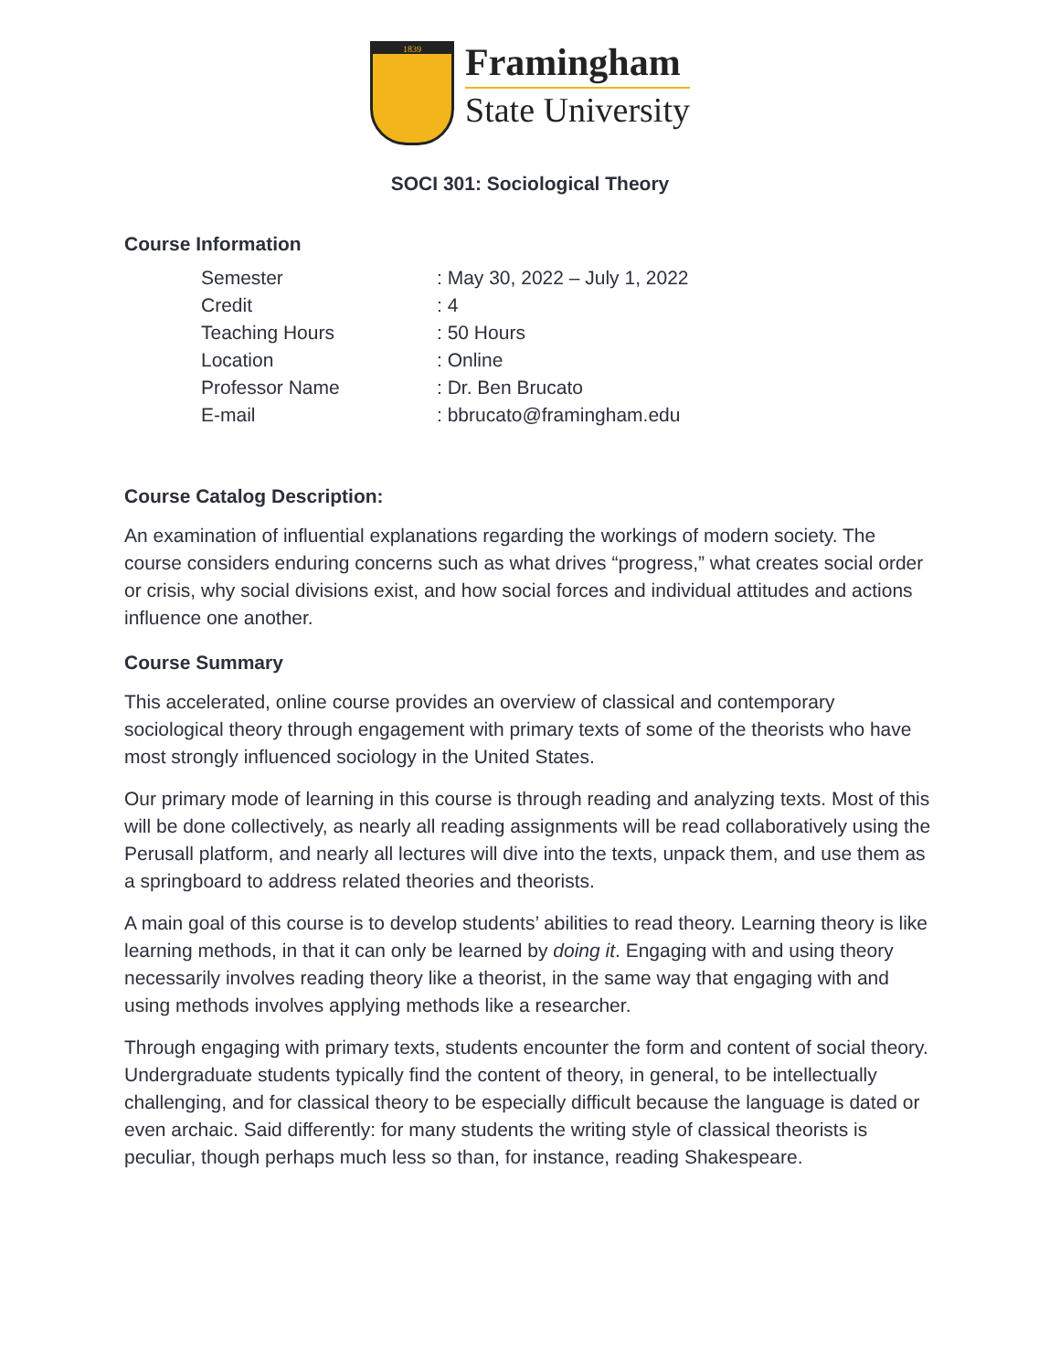1839
Framingham
State University
SOCI 301: Sociological Theory
Course Information
| Semester | : May 30, 2022 – July 1, 2022 |
| Credit | : 4 |
| Teaching Hours | : 50 Hours |
| Location | : Online |
| Professor Name | : Dr. Ben Brucato |
| E-mail | : bbrucato@framingham.edu |
Course Catalog Description:
An examination of influential explanations regarding the workings of modern society. The course considers enduring concerns such as what drives “progress,” what creates social order or crisis, why social divisions exist, and how social forces and individual attitudes and actions influence one another.
Course Summary
This accelerated, online course provides an overview of classical and contemporary sociological theory through engagement with primary texts of some of the theorists who have most strongly influenced sociology in the United States.
Our primary mode of learning in this course is through reading and analyzing texts. Most of this will be done collectively, as nearly all reading assignments will be read collaboratively using the Perusall platform, and nearly all lectures will dive into the texts, unpack them, and use them as a springboard to address related theories and theorists.
A main goal of this course is to develop students’ abilities to read theory. Learning theory is like learning methods, in that it can only be learned by doing it. Engaging with and using theory necessarily involves reading theory like a theorist, in the same way that engaging with and using methods involves applying methods like a researcher.
Through engaging with primary texts, students encounter the form and content of social theory. Undergraduate students typically find the content of theory, in general, to be intellectually challenging, and for classical theory to be especially difficult because the language is dated or even archaic. Said differently: for many students the writing style of classical theorists is peculiar, though perhaps much less so than, for instance, reading Shakespeare.